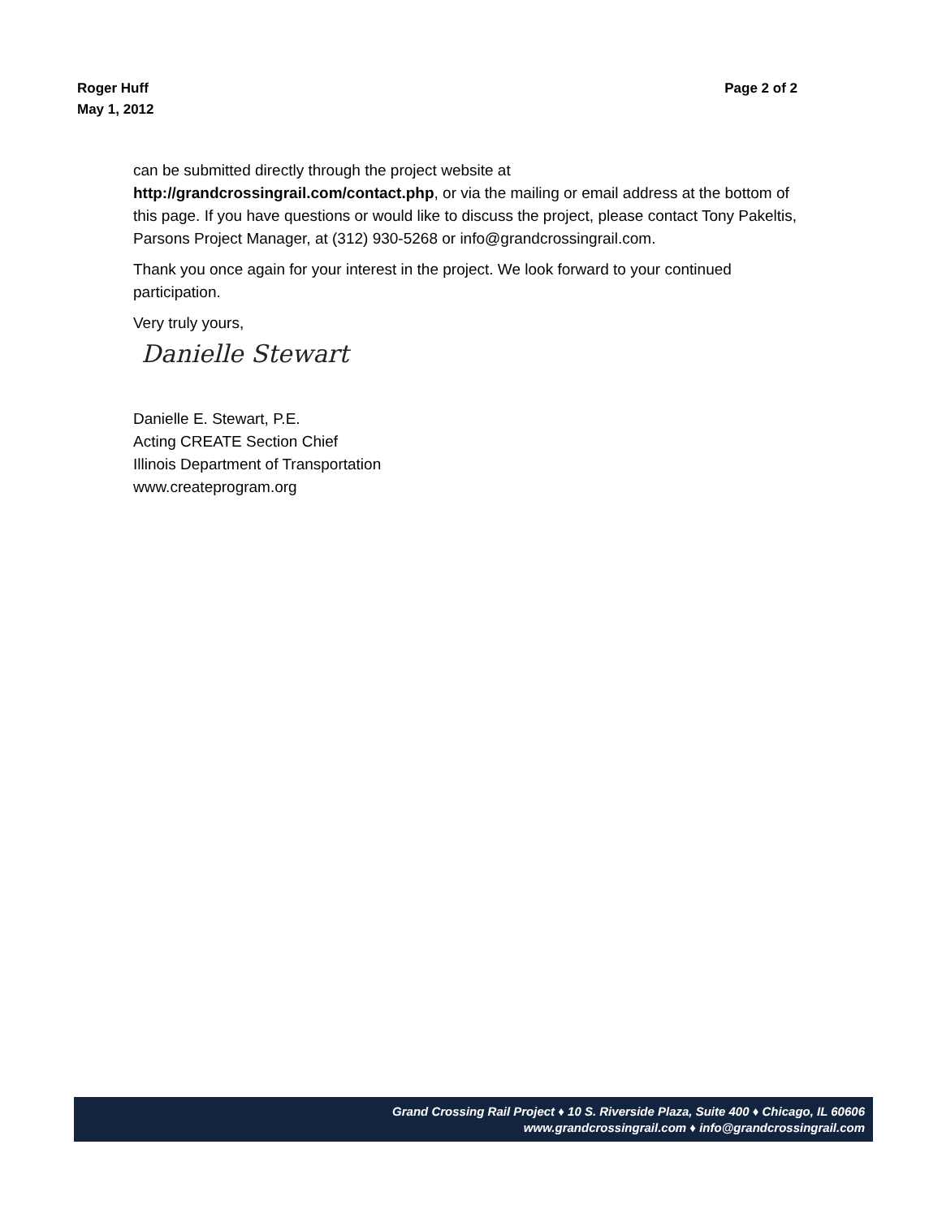Roger Huff
May 1, 2012
Page 2 of 2
can be submitted directly through the project website at http://grandcrossingrail.com/contact.php, or via the mailing or email address at the bottom of this page. If you have questions or would like to discuss the project, please contact Tony Pakeltis, Parsons Project Manager, at (312) 930-5268 or info@grandcrossingrail.com.
Thank you once again for your interest in the project. We look forward to your continued participation.
Very truly yours,
Danielle Stewart
Danielle E. Stewart, P.E.
Acting CREATE Section Chief
Illinois Department of Transportation
www.createprogram.org
Grand Crossing Rail Project ♦ 10 S. Riverside Plaza, Suite 400 ♦ Chicago, IL 60606
www.grandcrossingrail.com ♦ info@grandcrossingrail.com